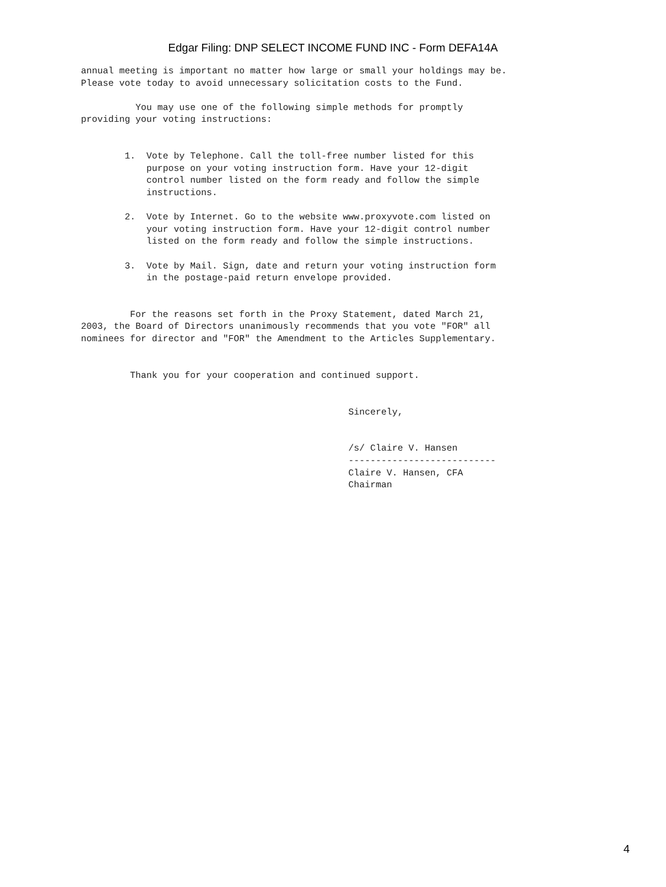Edgar Filing: DNP SELECT INCOME FUND INC - Form DEFA14A
annual meeting is important no matter how large or small your holdings may be.
Please vote today to avoid unnecessary solicitation costs to the Fund.

          You may use one of the following simple methods for promptly
providing your voting instructions:


        1.  Vote by Telephone. Call the toll-free number listed for this
            purpose on your voting instruction form. Have your 12-digit
            control number listed on the form ready and follow the simple
            instructions.

        2.  Vote by Internet. Go to the website www.proxyvote.com listed on
            your voting instruction form. Have your 12-digit control number
            listed on the form ready and follow the simple instructions.

        3.  Vote by Mail. Sign, date and return your voting instruction form
            in the postage-paid return envelope provided.


         For the reasons set forth in the Proxy Statement, dated March 21,
2003, the Board of Directors unanimously recommends that you vote "FOR" all
nominees for director and "FOR" the Amendment to the Articles Supplementary.


         Thank you for your cooperation and continued support.


                                                 Sincerely,


                                                 /s/ Claire V. Hansen
                                                 ---------------------------
                                                 Claire V. Hansen, CFA
                                                 Chairman
4